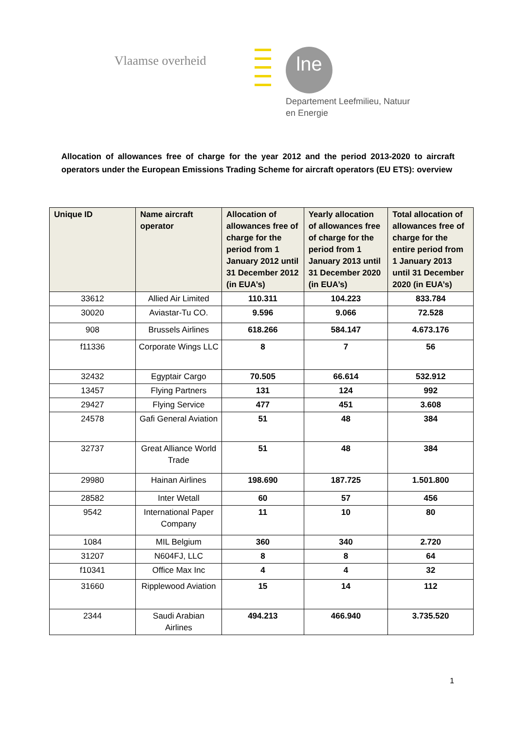Vlaamse overheid lne
Departement Leefmilieu, Natuur
en Energie
Allocation of allowances free of charge for the year 2012 and the period 2013-2020 to aircraft operators under the European Emissions Trading Scheme for aircraft operators (EU ETS): overview
| Unique ID | Name aircraft operator | Allocation of allowances free of charge for the period from 1 January 2012 until 31 December 2012 (in EUA’s) | Yearly allocation of allowances free of charge for the period from 1 January 2013 until 31 December 2020 (in EUA’s) | Total allocation of allowances free of charge for the entire period from 1 January 2013 until 31 December 2020 (in EUA’s) |
| --- | --- | --- | --- | --- |
| 33612 | Allied Air Limited | 110.311 | 104.223 | 833.784 |
| 30020 | Aviastar-Tu CO. | 9.596 | 9.066 | 72.528 |
| 908 | Brussels Airlines | 618.266 | 584.147 | 4.673.176 |
| f11336 | Corporate Wings LLC | 8 | 7 | 56 |
| 32432 | Egyptair Cargo | 70.505 | 66.614 | 532.912 |
| 13457 | Flying Partners | 131 | 124 | 992 |
| 29427 | Flying Service | 477 | 451 | 3.608 |
| 24578 | Gafi General Aviation | 51 | 48 | 384 |
| 32737 | Great Alliance World Trade | 51 | 48 | 384 |
| 29980 | Hainan Airlines | 198.690 | 187.725 | 1.501.800 |
| 28582 | Inter Wetall | 60 | 57 | 456 |
| 9542 | International Paper Company | 11 | 10 | 80 |
| 1084 | MIL Belgium | 360 | 340 | 2.720 |
| 31207 | N604FJ, LLC | 8 | 8 | 64 |
| f10341 | Office Max Inc | 4 | 4 | 32 |
| 31660 | Ripplewood Aviation | 15 | 14 | 112 |
| 2344 | Saudi Arabian Airlines | 494.213 | 466.940 | 3.735.520 |
1